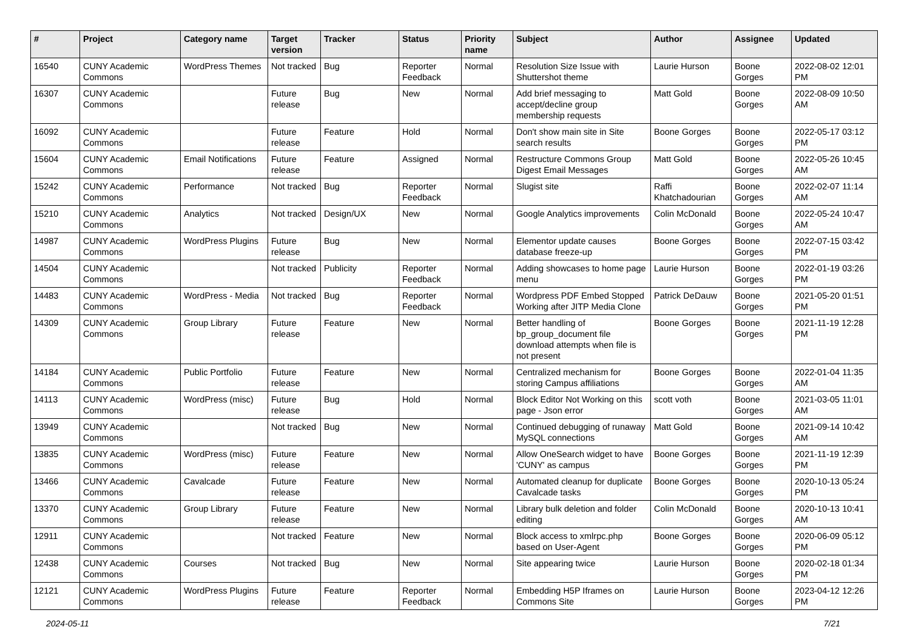| # | Project | Category name | Target version | Tracker | Status | Priority name | Subject | Author | Assignee | Updated |
| --- | --- | --- | --- | --- | --- | --- | --- | --- | --- | --- |
| 16540 | CUNY Academic Commons | WordPress Themes | Not tracked | Bug | Reporter Feedback | Normal | Resolution Size Issue with Shuttershot theme | Laurie Hurson | Boone Gorges | 2022-08-02 12:01 PM |
| 16307 | CUNY Academic Commons | | Future release | Bug | New | Normal | Add brief messaging to accept/decline group membership requests | Matt Gold | Boone Gorges | 2022-08-09 10:50 AM |
| 16092 | CUNY Academic Commons | | Future release | Feature | Hold | Normal | Don't show main site in Site search results | Boone Gorges | Boone Gorges | 2022-05-17 03:12 PM |
| 15604 | CUNY Academic Commons | Email Notifications | Future release | Feature | Assigned | Normal | Restructure Commons Group Digest Email Messages | Matt Gold | Boone Gorges | 2022-05-26 10:45 AM |
| 15242 | CUNY Academic Commons | Performance | Not tracked | Bug | Reporter Feedback | Normal | Slugist site | Raffi Khatchadourian | Boone Gorges | 2022-02-07 11:14 AM |
| 15210 | CUNY Academic Commons | Analytics | Not tracked | Design/UX | New | Normal | Google Analytics improvements | Colin McDonald | Boone Gorges | 2022-05-24 10:47 AM |
| 14987 | CUNY Academic Commons | WordPress Plugins | Future release | Bug | New | Normal | Elementor update causes database freeze-up | Boone Gorges | Boone Gorges | 2022-07-15 03:42 PM |
| 14504 | CUNY Academic Commons | | Not tracked | Publicity | Reporter Feedback | Normal | Adding showcases to home page menu | Laurie Hurson | Boone Gorges | 2022-01-19 03:26 PM |
| 14483 | CUNY Academic Commons | WordPress - Media | Not tracked | Bug | Reporter Feedback | Normal | Wordpress PDF Embed Stopped Working after JITP Media Clone | Patrick DeDauw | Boone Gorges | 2021-05-20 01:51 PM |
| 14309 | CUNY Academic Commons | Group Library | Future release | Feature | New | Normal | Better handling of bp_group_document file download attempts when file is not present | Boone Gorges | Boone Gorges | 2021-11-19 12:28 PM |
| 14184 | CUNY Academic Commons | Public Portfolio | Future release | Feature | New | Normal | Centralized mechanism for storing Campus affiliations | Boone Gorges | Boone Gorges | 2022-01-04 11:35 AM |
| 14113 | CUNY Academic Commons | WordPress (misc) | Future release | Bug | Hold | Normal | Block Editor Not Working on this page - Json error | scott voth | Boone Gorges | 2021-03-05 11:01 AM |
| 13949 | CUNY Academic Commons | | Not tracked | Bug | New | Normal | Continued debugging of runaway MySQL connections | Matt Gold | Boone Gorges | 2021-09-14 10:42 AM |
| 13835 | CUNY Academic Commons | WordPress (misc) | Future release | Feature | New | Normal | Allow OneSearch widget to have 'CUNY' as campus | Boone Gorges | Boone Gorges | 2021-11-19 12:39 PM |
| 13466 | CUNY Academic Commons | Cavalcade | Future release | Feature | New | Normal | Automated cleanup for duplicate Cavalcade tasks | Boone Gorges | Boone Gorges | 2020-10-13 05:24 PM |
| 13370 | CUNY Academic Commons | Group Library | Future release | Feature | New | Normal | Library bulk deletion and folder editing | Colin McDonald | Boone Gorges | 2020-10-13 10:41 AM |
| 12911 | CUNY Academic Commons | | Not tracked | Feature | New | Normal | Block access to xmlrpc.php based on User-Agent | Boone Gorges | Boone Gorges | 2020-06-09 05:12 PM |
| 12438 | CUNY Academic Commons | Courses | Not tracked | Bug | New | Normal | Site appearing twice | Laurie Hurson | Boone Gorges | 2020-02-18 01:34 PM |
| 12121 | CUNY Academic Commons | WordPress Plugins | Future release | Feature | Reporter Feedback | Normal | Embedding H5P Iframes on Commons Site | Laurie Hurson | Boone Gorges | 2023-04-12 12:26 PM |
2024-05-11 7/21